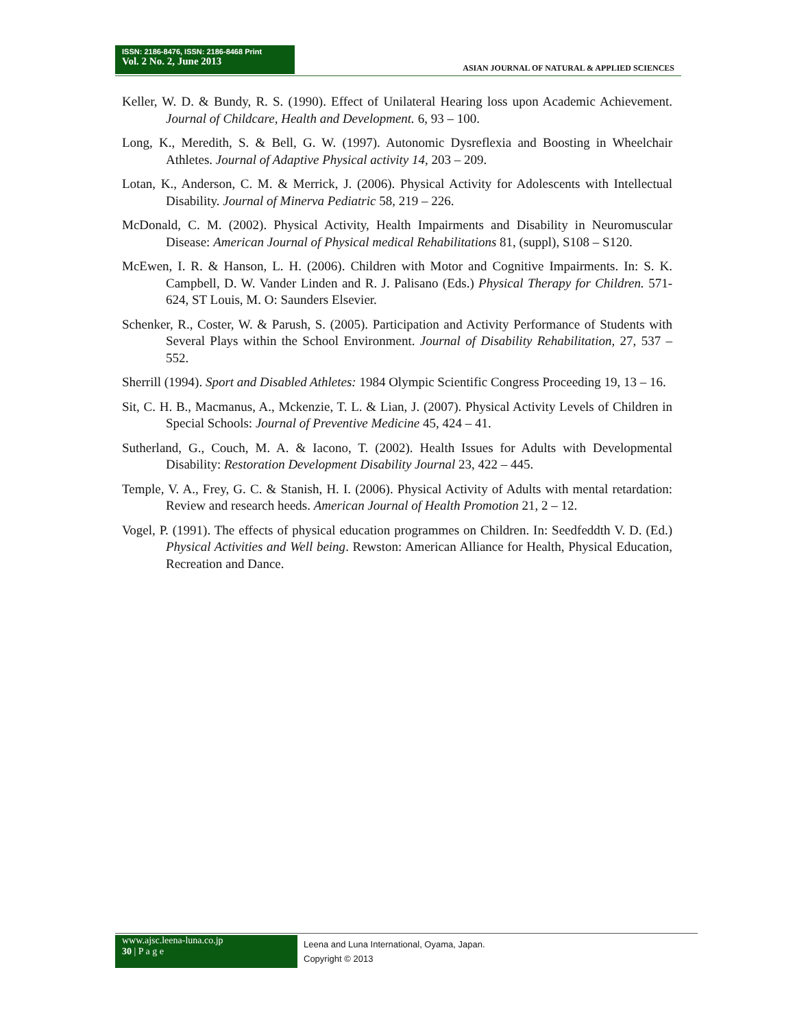ISSN: 2186-8476, ISSN: 2186-8468 Print
Vol. 2 No. 2, June 2013
ASIAN JOURNAL OF NATURAL & APPLIED SCIENCES
Keller, W. D. & Bundy, R. S. (1990). Effect of Unilateral Hearing loss upon Academic Achievement. Journal of Childcare, Health and Development. 6, 93 – 100.
Long, K., Meredith, S. & Bell, G. W. (1997). Autonomic Dysreflexia and Boosting in Wheelchair Athletes. Journal of Adaptive Physical activity 14, 203 – 209.
Lotan, K., Anderson, C. M. & Merrick, J. (2006). Physical Activity for Adolescents with Intellectual Disability. Journal of Minerva Pediatric 58, 219 – 226.
McDonald, C. M. (2002). Physical Activity, Health Impairments and Disability in Neuromuscular Disease: American Journal of Physical medical Rehabilitations 81, (suppl), S108 – S120.
McEwen, I. R. & Hanson, L. H. (2006). Children with Motor and Cognitive Impairments. In: S. K. Campbell, D. W. Vander Linden and R. J. Palisano (Eds.) Physical Therapy for Children. 571-624, ST Louis, M. O: Saunders Elsevier.
Schenker, R., Coster, W. & Parush, S. (2005). Participation and Activity Performance of Students with Several Plays within the School Environment. Journal of Disability Rehabilitation, 27, 537 – 552.
Sherrill (1994). Sport and Disabled Athletes: 1984 Olympic Scientific Congress Proceeding 19, 13 – 16.
Sit, C. H. B., Macmanus, A., Mckenzie, T. L. & Lian, J. (2007). Physical Activity Levels of Children in Special Schools: Journal of Preventive Medicine 45, 424 – 41.
Sutherland, G., Couch, M. A. & Iacono, T. (2002). Health Issues for Adults with Developmental Disability: Restoration Development Disability Journal 23, 422 – 445.
Temple, V. A., Frey, G. C. & Stanish, H. I. (2006). Physical Activity of Adults with mental retardation: Review and research heeds. American Journal of Health Promotion 21, 2 – 12.
Vogel, P. (1991). The effects of physical education programmes on Children. In: Seedfeddth V. D. (Ed.) Physical Activities and Well being. Rewston: American Alliance for Health, Physical Education, Recreation and Dance.
www.ajsc.leena-luna.co.jp
30 | P a g e
Leena and Luna International, Oyama, Japan.
Copyright © 2013